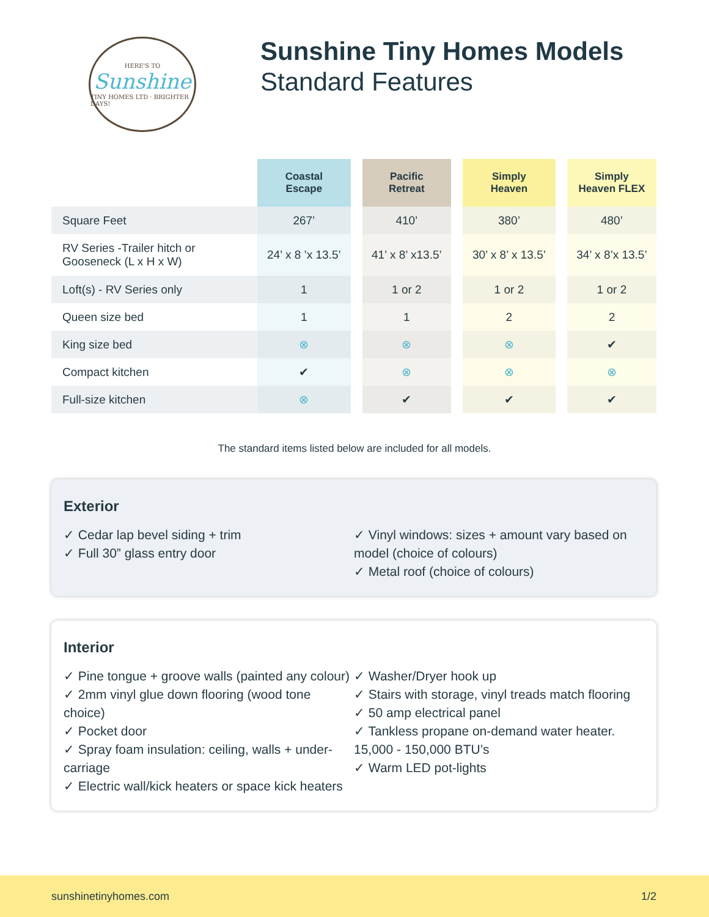HERE'S TO
Sunshine
TINY HOMES LTD · BRIGHTER DAYS!
Sunshine Tiny Homes Models
Standard Features
| | Coastal Escape | | Pacific Retreat | | Simply Heaven | | Simply Heaven FLEX |
| --- | --- | --- | --- | --- | --- | --- | --- |
| Square Feet | 267’ | | 410’ | | 380’ | | 480’ |
| RV Series -Trailer hitch or Gooseneck (L x H x W) | 24’ x 8 ’x 13.5’ | | 41’ x 8’ x13.5’ | | 30’ x 8’ x 13.5’ | | 34’ x 8’x 13.5’ |
| Loft(s) - RV Series only | 1 | | 1 or 2 | | 1 or 2 | | 1 or 2 |
| Queen size bed | 1 | | 1 | | 2 | | 2 |
| King size bed | ⊗ | | ⊗ | | ⊗ | | ✔ |
| Compact kitchen | ✔ | | ⊗ | | ⊗ | | ⊗ |
| Full-size kitchen | ⊗ | | ✔ | | ✔ | | ✔ |
The standard items listed below are included for all models.
Exterior
✓ Cedar lap bevel siding + trim
✓ Full 30” glass entry door
✓ Vinyl windows: sizes + amount vary based on model (choice of colours)
✓ Metal roof (choice of colours)
Interior
✓ Pine tongue + groove walls (painted any colour)
✓ 2mm vinyl glue down flooring (wood tone choice)
✓ Pocket door
✓ Spray foam insulation: ceiling, walls + under-carriage
✓ Electric wall/kick heaters or space kick heaters
✓ Washer/Dryer hook up
✓ Stairs with storage, vinyl treads match flooring
✓ 50 amp electrical panel
✓ Tankless propane on-demand water heater. 15,000 - 150,000 BTU’s
✓ Warm LED pot-lights
sunshinetinyhomes.com 1/2